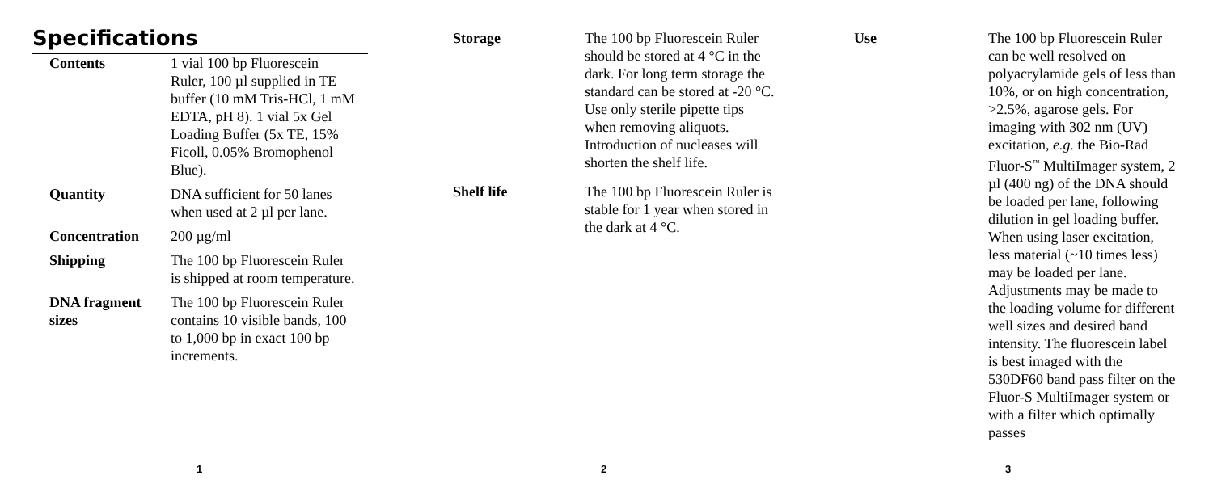Specifications
Contents 1 vial 100 bp Fluorescein Ruler, 100 µl supplied in TE buffer (10 mM Tris-HCl, 1 mM EDTA, pH 8). 1 vial 5x Gel Loading Buffer (5x TE, 15% Ficoll, 0.05% Bromophenol Blue).
Quantity DNA sufficient for 50 lanes when used at 2 µl per lane.
Concentration 200 µg/ml
Shipping The 100 bp Fluorescein Ruler is shipped at room temperature.
DNA fragment sizes
The 100 bp Fluorescein Ruler contains 10 visible bands, 100 to 1,000 bp in exact 100 bp increments.
1
Storage The 100 bp Fluorescein Ruler should be stored at 4 °C in the dark. For long term storage the standard can be stored at -20 °C. Use only sterile pipette tips when removing aliquots. Introduction of nucleases will shorten the shelf life.
Shelf life The 100 bp Fluorescein Ruler is stable for 1 year when stored in the dark at 4 °C.
2
Use The 100 bp Fluorescein Ruler can be well resolved on polyacrylamide gels of less than 10%, or on high concentration, >2.5%, agarose gels. For imaging with 302 nm (UV) excitation, e.g. the Bio-Rad Fluor-S<sup>™</sup> MultiImager system, 2 µl (400 ng) of the DNA should be loaded per lane, following dilution in gel loading buffer. When using laser excitation, less material (~10 times less) may be loaded per lane. Adjustments may be made to the loading volume for different well sizes and desired band intensity. The fluorescein label is best imaged with the 530DF60 band pass filter on the Fluor-S MultiImager system or with a filter which optimally passes
3